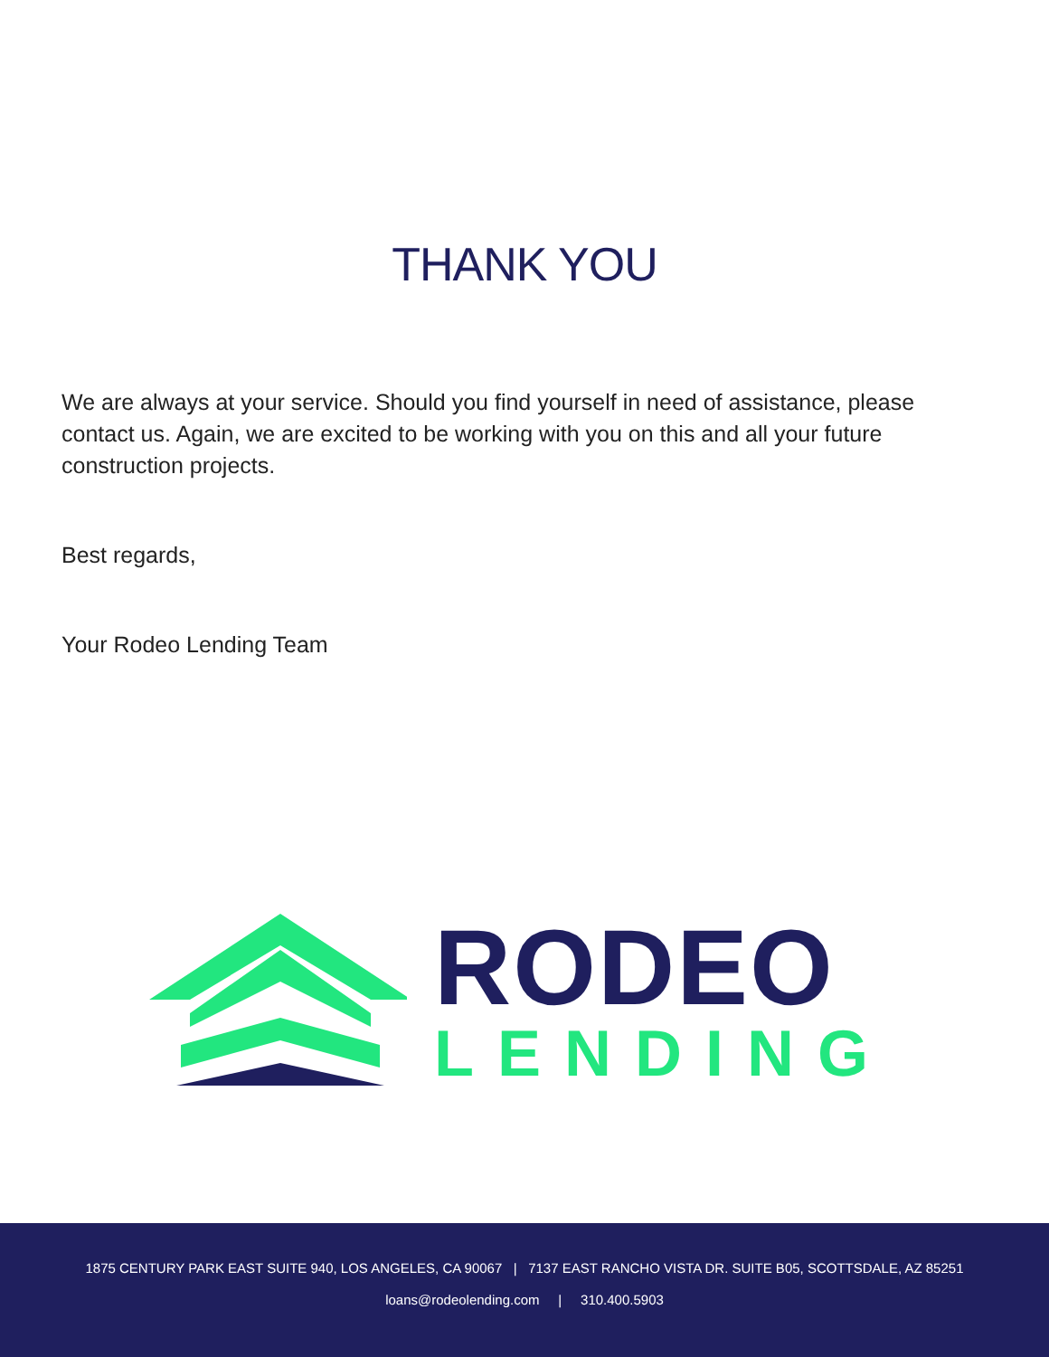THANK YOU
We are always at your service. Should you find yourself in need of assistance, please contact us. Again, we are excited to be working with you on this and all your future construction projects.
Best regards,
Your Rodeo Lending Team
RODEO
LENDING
1875 CENTURY PARK EAST SUITE 940, LOS ANGELES, CA 90067 | 7137 EAST RANCHO VISTA DR. SUITE B05, SCOTTSDALE, AZ 85251
loans@rodeolending.com | 310.400.5903